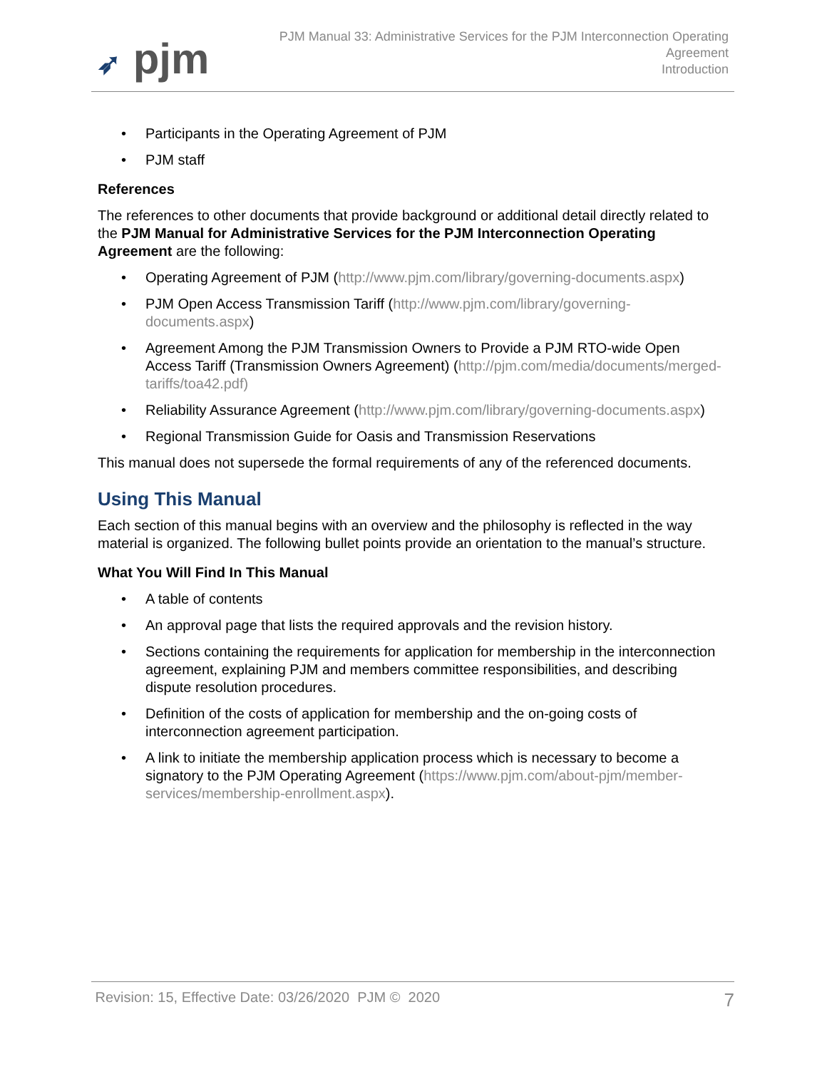➶ pjm
PJM Manual 33: Administrative Services for the PJM Interconnection Operating
Agreement
Introduction
• Participants in the Operating Agreement of PJM
• PJM staff
References
The references to other documents that provide background or additional detail directly related to the PJM Manual for Administrative Services for the PJM Interconnection Operating Agreement are the following:
• Operating Agreement of PJM (http://www.pjm.com/library/governing-documents.aspx)
• PJM Open Access Transmission Tariff (http://www.pjm.com/library/governing-documents.aspx)
• Agreement Among the PJM Transmission Owners to Provide a PJM RTO-wide Open Access Tariff (Transmission Owners Agreement) (http://pjm.com/media/documents/merged-tariffs/toa42.pdf)
• Reliability Assurance Agreement (http://www.pjm.com/library/governing-documents.aspx)
• Regional Transmission Guide for Oasis and Transmission Reservations
This manual does not supersede the formal requirements of any of the referenced documents.
Using This Manual
Each section of this manual begins with an overview and the philosophy is reflected in the way material is organized. The following bullet points provide an orientation to the manual’s structure.
What You Will Find In This Manual
• A table of contents
• An approval page that lists the required approvals and the revision history.
• Sections containing the requirements for application for membership in the interconnection agreement, explaining PJM and members committee responsibilities, and describing dispute resolution procedures.
• Definition of the costs of application for membership and the on-going costs of interconnection agreement participation.
• A link to initiate the membership application process which is necessary to become a signatory to the PJM Operating Agreement (https://www.pjm.com/about-pjm/member-services/membership-enrollment.aspx).
Revision: 15, Effective Date: 03/26/2020 PJM © 2020 7